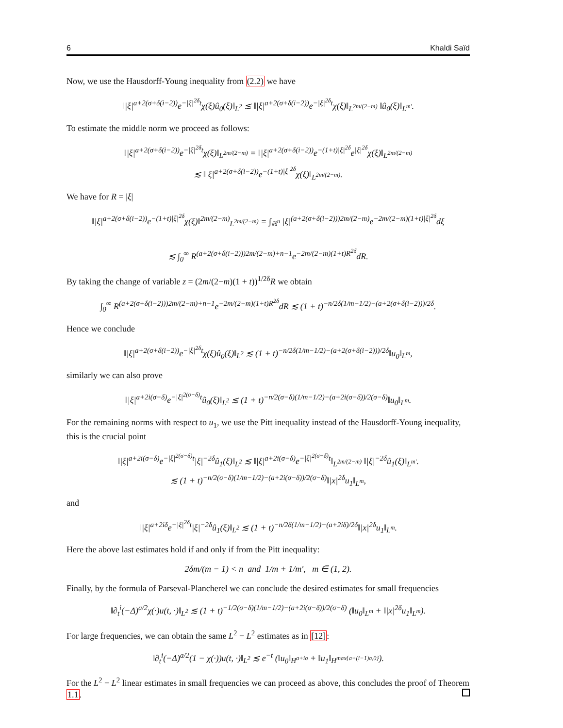6 Khaldi Saïd
Now, we use the Hausdorff-Young inequality from (2.2) we have
‖|ξ|<sup>a+2(σ+δ(i−2))</sup>e<sup>−|ξ|<sup>2δ</sup>t</sup>χ(ξ)û<sub>0</sub>(ξ)‖<sub>L<sup>2</sup></sub> ≲ ‖|ξ|<sup>a+2(σ+δ(i−2))</sup>e<sup>−|ξ|<sup>2δ</sup>t</sup>χ(ξ)‖<sub>L<sup>2m/(2−m)</sup></sub> ‖û<sub>0</sub>(ξ)‖<sub>L<sup>m′</sup></sub>.
To estimate the middle norm we proceed as follows:
‖|ξ|<sup>a+2(σ+δ(i−2))</sup>e<sup>−|ξ|<sup>2δ</sup>t</sup>χ(ξ)‖<sub>L<sup>2m/(2−m)</sup></sub> = ‖|ξ|<sup>a+2(σ+δ(i−2))</sup>e<sup>−(1+t)|ξ|<sup>2δ</sup></sup>e<sup>|ξ|<sup>2δ</sup></sup>χ(ξ)‖<sub>L<sup>2m/(2−m)</sup></sub>
≲ ‖|ξ|<sup>a+2(σ+δ(i−2))</sup>e<sup>−(1+t)|ξ|<sup>2δ</sup></sup>χ(ξ)‖<sub>L<sup>2m/(2−m)</sup></sub>.
We have for R = |ξ|
‖|ξ|<sup>a+2(σ+δ(i−2))</sup>e<sup>−(1+t)|ξ|<sup>2δ</sup></sup>χ(ξ)‖<sup>2m/(2−m)</sup><sub>L<sup>2m/(2−m)</sup></sub> = ∫<sub>ℝ<sup>n</sup></sub> |ξ|<sup>(a+2(σ+δ(i−2)))2m/(2−m)</sup>e<sup>−2m/(2−m)(1+t)|ξ|<sup>2δ</sup></sup>dξ
≲ ∫<sub>0</sub><sup>∞</sup> R<sup>(a+2(σ+δ(i−2)))2m/(2−m)+n−1</sup>e<sup>−2m/(2−m)(1+t)R<sup>2δ</sup></sup>dR.
By taking the change of variable z = (2m/(2−m)(1 + t))<sup>1/2δ</sup>R we obtain
∫<sub>0</sub><sup>∞</sup> R<sup>(a+2(σ+δ(i−2)))2m/(2−m)+n−1</sup>e<sup>−2m/(2−m)(1+t)R<sup>2δ</sup></sup>dR ≲ (1 + t)<sup>−n/2δ(1/m−1/2)−(a+2(σ+δ(i−2)))/2δ</sup>.
Hence we conclude
‖|ξ|<sup>a+2(σ+δ(i−2))</sup>e<sup>−|ξ|<sup>2δ</sup>t</sup>χ(ξ)û<sub>0</sub>(ξ)‖<sub>L<sup>2</sup></sub> ≲ (1 + t)<sup>−n/2δ(1/m−1/2)−(a+2(σ+δ(i−2)))/2δ</sup>‖u<sub>0</sub>‖<sub>L<sup>m</sup></sub>,
similarly we can also prove
‖|ξ|<sup>a+2i(σ−δ)</sup>e<sup>−|ξ|<sup>2(σ−δ)</sup>t</sup>û<sub>0</sub>(ξ)‖<sub>L<sup>2</sup></sub> ≲ (1 + t)<sup>−n/2(σ−δ)(1/m−1/2)−(a+2i(σ−δ))/2(σ−δ)</sup>‖u<sub>0</sub>‖<sub>L<sup>m</sup></sub>.
For the remaining norms with respect to u<sub>1</sub>, we use the Pitt inequality instead of the Hausdorff-Young inequality, this is the crucial point
‖|ξ|<sup>a+2i(σ−δ)</sup>e<sup>−|ξ|<sup>2(σ−δ)</sup>t</sup>|ξ|<sup>−2δ</sup>û<sub>1</sub>(ξ)‖<sub>L<sup>2</sup></sub> ≲ ‖|ξ|<sup>a+2i(σ−δ)</sup>e<sup>−|ξ|<sup>2(σ−δ)</sup>t</sup>‖<sub>L<sup>2m/(2−m)</sup></sub> ‖|ξ|<sup>−2δ</sup>û<sub>1</sub>(ξ)‖<sub>L<sup>m′</sup></sub>.
≲ (1 + t)<sup>−n/2(σ−δ)(1/m−1/2)−(a+2i(σ−δ))/2(σ−δ)</sup>‖|x|<sup>2δ</sup>u<sub>1</sub>‖<sub>L<sup>m</sup></sub>,
and
‖|ξ|<sup>a+2iδ</sup>e<sup>−|ξ|<sup>2δ</sup>t</sup>|ξ|<sup>−2δ</sup>û<sub>1</sub>(ξ)‖<sub>L<sup>2</sup></sub> ≲ (1 + t)<sup>−n/2δ(1/m−1/2)−(a+2iδ)/2δ</sup>‖|x|<sup>2δ</sup>u<sub>1</sub>‖<sub>L<sup>m</sup></sub>.
Here the above last estimates hold if and only if from the Pitt inequality:
2δm/(m − 1) < n and 1/m + 1/m′, m ∈ (1, 2).
Finally, by the formula of Parseval-Plancherel we can conclude the desired estimates for small frequencies
‖∂<sub>t</sub><sup>i</sup>(−Δ)<sup>a/2</sup>χ(·)u(t, ·)‖<sub>L<sup>2</sup></sub> ≲ (1 + t)<sup>−1/2(σ−δ)(1/m−1/2)−(a+2i(σ−δ))/2(σ−δ)</sup> (‖u<sub>0</sub>‖<sub>L<sup>m</sup></sub> + ‖|x|<sup>2δ</sup>u<sub>1</sub>‖<sub>L<sup>m</sup></sub>).
For large frequencies, we can obtain the same L<sup>2</sup> − L<sup>2</sup> estimates as in [12]:
‖∂<sub>t</sub><sup>i</sup>(−Δ)<sup>a/2</sup>(1 − χ(·))u(t, ·)‖<sub>L<sup>2</sup></sub> ≲ e<sup>−t</sup> (‖u<sub>0</sub>‖<sub>H<sup>a+iσ</sup></sub> + ‖u<sub>1</sub>‖<sub>H<sup>max{a+(i−1)σ,0}</sup></sub>).
For the L<sup>2</sup> − L<sup>2</sup> linear estimates in small frequencies we can proceed as above, this concludes the proof of Theorem 1.1.